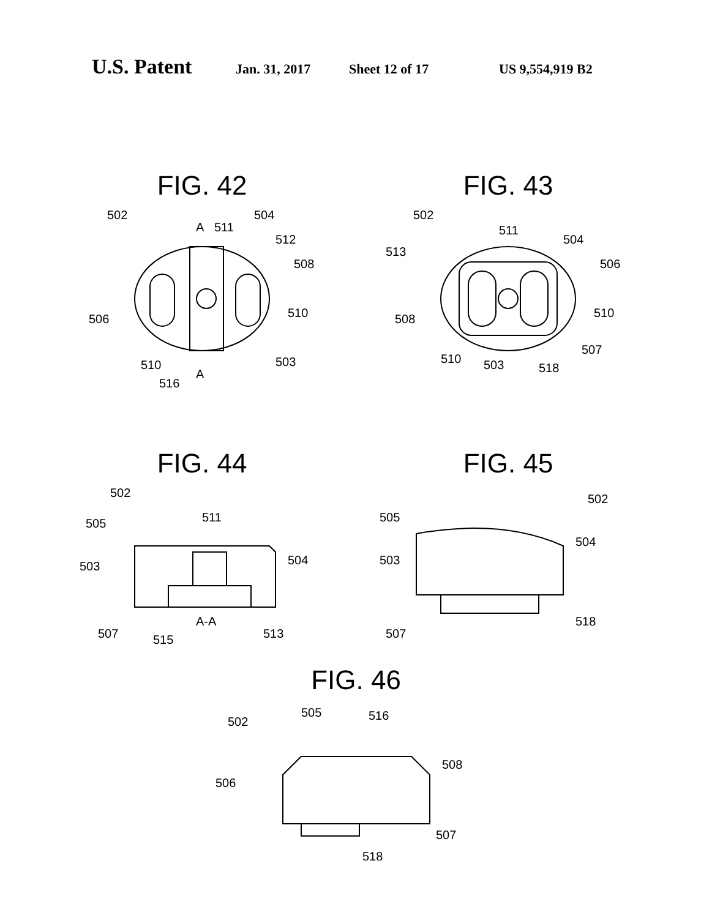U.S. Patent Jan. 31, 2017 Sheet 12 of 17 US 9,554,919 B2
FIG. 42
502
A
511
504
512
508
506
510
510
503
516
A
FIG. 43
502
511
504
513
506
508
510
510
503
518
507
FIG. 44
502
505
511
503
504
507
A-A
513
515
FIG. 45
502
505
504
503
518
507
FIG. 46
502
505
516
508
506
507
518